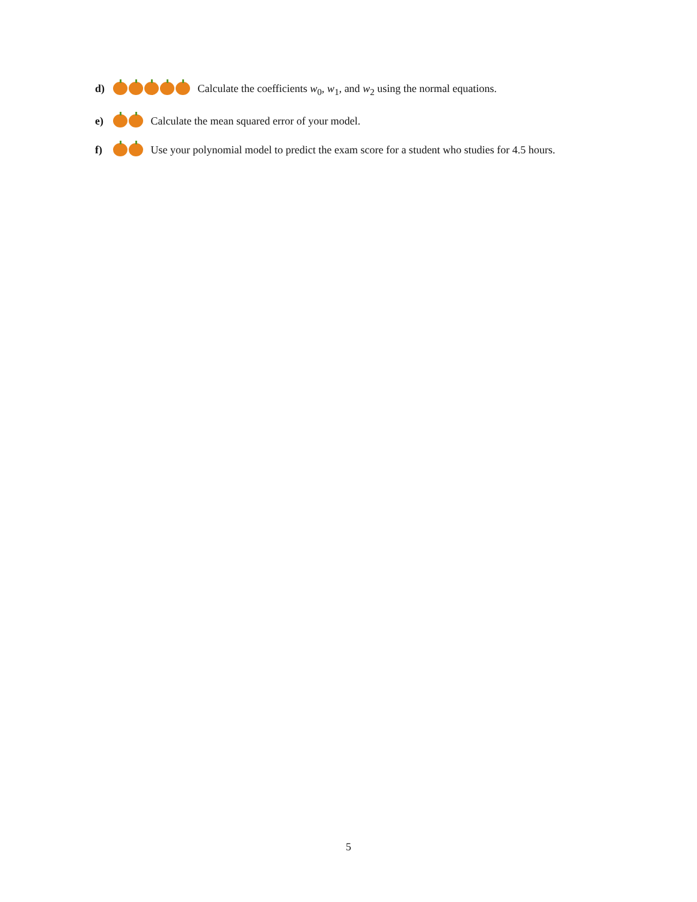d) Calculate the coefficients w<sub>0</sub>, w<sub>1</sub>, and w<sub>2</sub> using the normal equations.
e) Calculate the mean squared error of your model.
f) Use your polynomial model to predict the exam score for a student who studies for 4.5 hours.
5